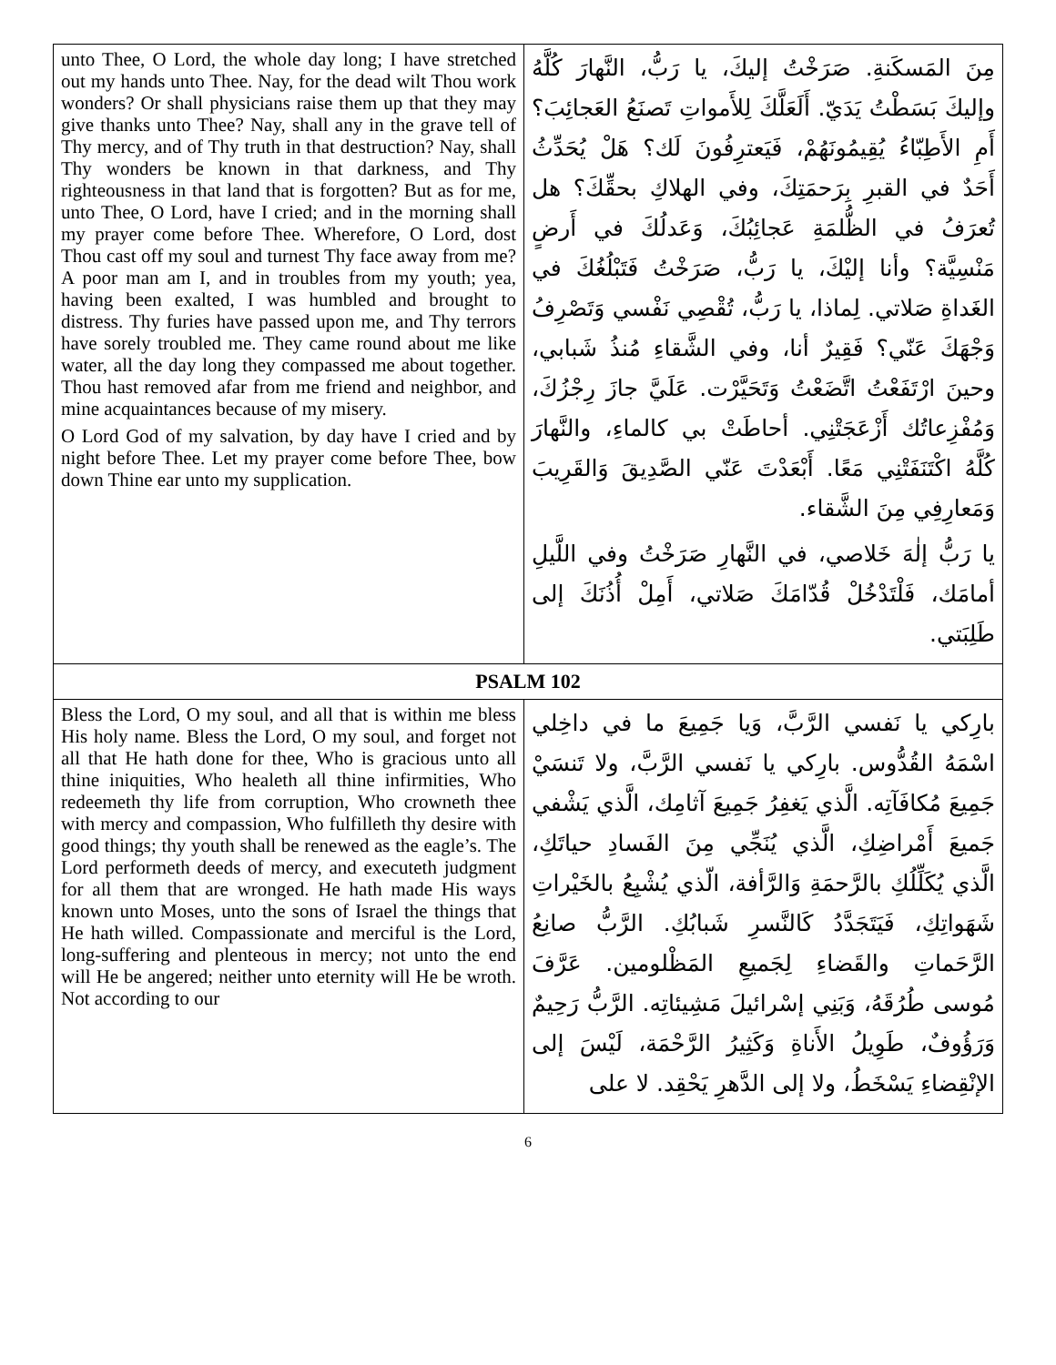| unto Thee, O Lord, the whole day long; I have stretched out my hands unto Thee. Nay, for the dead wilt Thou work wonders? Or shall physicians raise them up that they may give thanks unto Thee? Nay, shall any in the grave tell of Thy mercy, and of Thy truth in that destruction? Nay, shall Thy wonders be known in that darkness, and Thy righteousness in that land that is forgotten? But as for me, unto Thee, O Lord, have I cried; and in the morning shall my prayer come before Thee. Wherefore, O Lord, dost Thou cast off my soul and turnest Thy face away from me? A poor man am I, and in troubles from my youth; yea, having been exalted, I was humbled and brought to distress. Thy furies have passed upon me, and Thy terrors have sorely troubled me. They came round about me like water, all the day long they compassed me about together. Thou hast removed afar from me friend and neighbor, and mine acquaintances because of my misery. O Lord God of my salvation, by day have I cried and by night before Thee. Let my prayer come before Thee, bow down Thine ear unto my supplication. | مِنَ المَسكَنةِ. صَرَخْتُ إليكَ، يا رَبُّ، النَّهارَ كُلَّهُ وإليكَ بَسَطْتُ يَدَيّ. أَلَعَلَّكَ لِلأَمواتِ تَصنَعُ العَجائِبَ؟ أَمِ الأَطِبّاءُ يُقِيمُونَهُمْ، فَيَعترِفُونَ لَك؟ هَلْ يُحَدِّثُ أَحَدٌ في القبرِ بِرَحمَتِكَ، وفي الهلاكِ بحقِّكَ؟ هل تُعرَفُ في الظُّلمَةِ عَجائِبُكَ، وَعَدلُكَ في أَرضٍ مَنْسِيَّة؟ وأنا إليْكَ، يا رَبُّ، صَرَخْتُ فَتَبْلُغُكَ في الغَداةِ صَلاتي. لِماذا، يا رَبُّ، تُقْصِي نَفْسي وَتَصْرِفُ وَجْهَكَ عَنّي؟ فَقِيرٌ أنا، وفي الشَّقاءِ مُنذُ شَبابي، وحينَ ارْتَفَعْتُ اتَّضَعْتُ وَتَحَيَّرْت. عَلَيَّ جازَ رِجْزُكَ، وَمُفْزِعاتُك أَزْعَجَتْنِي. أحاطَتْ بي كالماءِ، والنَّهارَ كُلَّهُ اكْتَنَفَتْنِي مَعًا. أَبْعَدْتَ عَنّي الصَّدِيقَ وَالقَرِيبَ وَمَعارِفِي مِنَ الشَّقاء. يا رَبُّ إلٰهَ خَلاصي، في النَّهارِ صَرَخْتُ وفي اللَّيلِ أمامَك، فَلْتَدْخُلْ قُدّامَكَ صَلاتي، أَمِلْ أُذُنَكَ إلى طَلِبَتي. |
| PSALM 102 | |
| Bless the Lord, O my soul, and all that is within me bless His holy name. Bless the Lord, O my soul, and forget not all that He hath done for thee, Who is gracious unto all thine iniquities, Who healeth all thine infirmities, Who redeemeth thy life from corruption, Who crowneth thee with mercy and compassion, Who fulfilleth thy desire with good things; thy youth shall be renewed as the eagle’s. The Lord performeth deeds of mercy, and executeth judgment for all them that are wronged. He hath made His ways known unto Moses, unto the sons of Israel the things that He hath willed. Compassionate and merciful is the Lord, long-suffering and plenteous in mercy; not unto the end will He be angered; neither unto eternity will He be wroth. Not according to our | بارِكي يا نَفسي الرَّبَّ، وَيا جَمِيعَ ما في داخِلي اسْمَهُ القُدُّوس. بارِكي يا نَفسي الرَّبَّ، ولا تَنسَيْ جَمِيعَ مُكافَآتِه. الَّذي يَغفِرُ جَمِيعَ آثامِك، الَّذي يَشْفي جَميعَ أَمْراضِكِ، الَّذي يُنَجِّي مِنَ الفَسادِ حياتَكِ، الَّذي يُكَلِّلُكِ بالرَّحمَةِ وَالرَّأفة، الّذي يُشْبِعُ بالخَيْراتِ شَهَواتِكِ، فَيَتَجَدَّدُ كَالنَّسرِ شَبابُكِ. الرَّبُّ صانِعُ الرَّحَماتِ والقَضاءِ لِجَميعِ المَظْلومين. عَرَّفَ مُوسى طُرُقَهُ، وَبَنِي إسْرائيلَ مَشِيئاتِه. الرَّبُّ رَحِيمٌ وَرَؤُوفٌ، طَوِيلُ الأَناةِ وَكَثِيرُ الرَّحْمَة، لَيْسَ إلى الإنْقِضاءِ يَسْخَطُ، ولا إلى الدَّهرِ يَحْقِد. لا على |
6